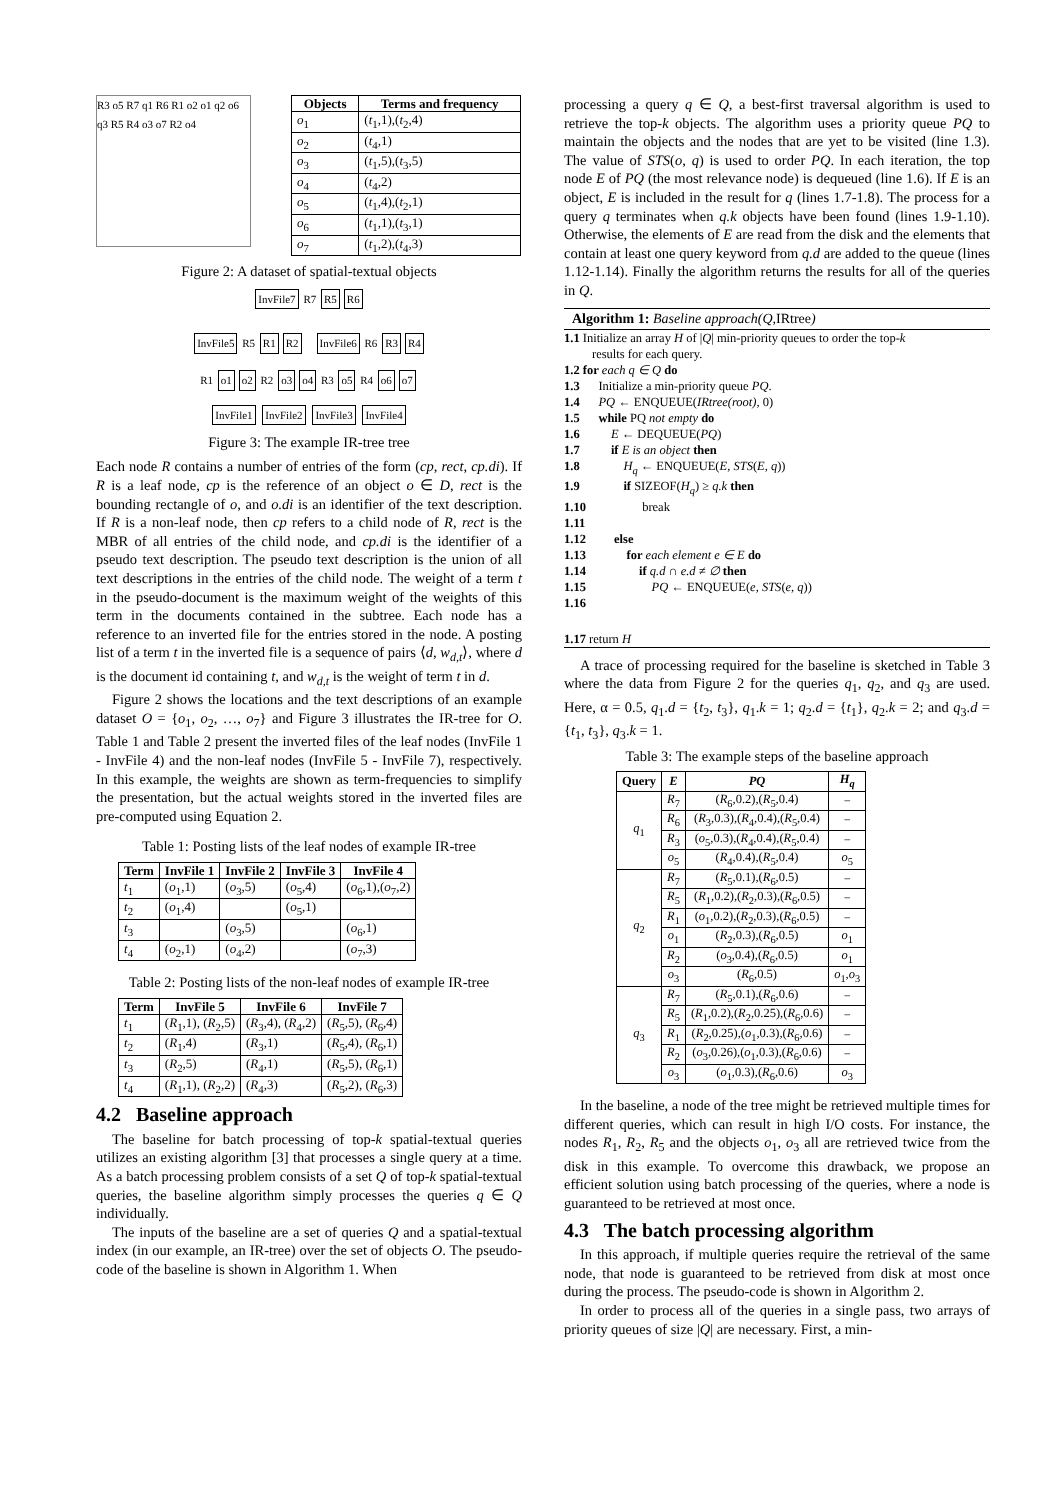R3 o5 R7 q1 R6 R1 o2 o1 q2 o6 q3 R5 R4 o3 o7 R2 o4
| Objects | Terms and frequency |
| --- | --- |
| o<sub>1</sub> | ( t<sub>1</sub>,1),( t<sub>2</sub>,4) |
| o<sub>2</sub> | ( t<sub>4</sub>,1) |
| o<sub>3</sub> | ( t<sub>1</sub>,5),( t<sub>3</sub>,5) |
| o<sub>4</sub> | ( t<sub>4</sub>,2) |
| o<sub>5</sub> | ( t<sub>1</sub>,4),( t<sub>2</sub>,1) |
| o<sub>6</sub> | ( t<sub>1</sub>,1),( t<sub>3</sub>,1) |
| o<sub>7</sub> | ( t<sub>1</sub>,2),( t<sub>4</sub>,3) |
Figure 2: A dataset of spatial-textual objects
InvFile7 R7 R5 R6
InvFile5 R5 R1 R2 InvFile6 R6 R3 R4
R1 o1 o2 R2 o3 o4 R3 o5 R4 o6 o7
InvFile1 InvFile2 InvFile3 InvFile4
Figure 3: The example IR-tree tree
Each node R contains a number of entries of the form (cp, rect, cp.di). If R is a leaf node, cp is the reference of an object o ∈ D, rect is the bounding rectangle of o, and o.di is an identifier of the text description. If R is a non-leaf node, then cp refers to a child node of R, rect is the MBR of all entries of the child node, and cp.di is the identifier of a pseudo text description. The pseudo text description is the union of all text descriptions in the entries of the child node. The weight of a term t in the pseudo-document is the maximum weight of the weights of this term in the documents contained in the subtree. Each node has a reference to an inverted file for the entries stored in the node. A posting list of a term t in the inverted file is a sequence of pairs ⟨d, w<sub>d,t</sub>⟩, where d is the document id containing t, and w<sub>d,t</sub> is the weight of term t in d.
Figure 2 shows the locations and the text descriptions of an example dataset O = {o<sub>1</sub>, o<sub>2</sub>, …, o<sub>7</sub>} and Figure 3 illustrates the IR-tree for O. Table 1 and Table 2 present the inverted files of the leaf nodes (InvFile 1 - InvFile 4) and the non-leaf nodes (InvFile 5 - InvFile 7), respectively. In this example, the weights are shown as term-frequencies to simplify the presentation, but the actual weights stored in the inverted files are pre-computed using Equation 2.
Table 1: Posting lists of the leaf nodes of example IR-tree
| Term | InvFile 1 | InvFile 2 | InvFile 3 | InvFile 4 |
| --- | --- | --- | --- | --- |
| t<sub>1</sub> | ( o<sub>1</sub>,1) | ( o<sub>3</sub>,5) | ( o<sub>5</sub>,4) | ( o<sub>6</sub>,1),( o<sub>7</sub>,2) |
| t<sub>2</sub> | ( o<sub>1</sub>,4) | | ( o<sub>5</sub>,1) | |
| t<sub>3</sub> | | ( o<sub>3</sub>,5) | | ( o<sub>6</sub>,1) |
| t<sub>4</sub> | ( o<sub>2</sub>,1) | ( o<sub>4</sub>,2) | | ( o<sub>7</sub>,3) |
Table 2: Posting lists of the non-leaf nodes of example IR-tree
| Term | InvFile 5 | InvFile 6 | InvFile 7 |
| --- | --- | --- | --- |
| t<sub>1</sub> | ( R<sub>1</sub>,1), ( R<sub>2</sub>,5) | ( R<sub>3</sub>,4), ( R<sub>4</sub>,2) | ( R<sub>5</sub>,5), ( R<sub>6</sub>,4) |
| t<sub>2</sub> | ( R<sub>1</sub>,4) | ( R<sub>3</sub>,1) | ( R<sub>5</sub>,4), ( R<sub>6</sub>,1) |
| t<sub>3</sub> | ( R<sub>2</sub>,5) | ( R<sub>4</sub>,1) | ( R<sub>5</sub>,5), ( R<sub>6</sub>,1) |
| t<sub>4</sub> | ( R<sub>1</sub>,1), ( R<sub>2</sub>,2) | ( R<sub>4</sub>,3) | ( R<sub>5</sub>,2), ( R<sub>6</sub>,3) |
4.2 Baseline approach
The baseline for batch processing of top-k spatial-textual queries utilizes an existing algorithm [3] that processes a single query at a time. As a batch processing problem consists of a set Q of top-k spatial-textual queries, the baseline algorithm simply processes the queries q ∈ Q individually.
The inputs of the baseline are a set of queries Q and a spatial-textual index (in our example, an IR-tree) over the set of objects O. The pseudo-code of the baseline is shown in Algorithm 1. When
processing a query q ∈ Q, a best-first traversal algorithm is used to retrieve the top-k objects. The algorithm uses a priority queue PQ to maintain the objects and the nodes that are yet to be visited (line 1.3). The value of STS(o, q) is used to order PQ. In each iteration, the top node E of PQ (the most relevance node) is dequeued (line 1.6). If E is an object, E is included in the result for q (lines 1.7-1.8). The process for a query q terminates when q.k objects have been found (lines 1.9-1.10). Otherwise, the elements of E are read from the disk and the elements that contain at least one query keyword from q.d are added to the queue (lines 1.12-1.14). Finally the algorithm returns the results for all of the queries in Q.
Algorithm 1: Baseline approach(Q, IRtree)
1.1 Initialize an array H of |Q| min-priority queues to order the top-k
results for each query.
1.2 for each q ∈ Q do
1.3 Initialize a min-priority queue PQ.
1.4 PQ ← ENQUEUE(IRtree(root), 0)
1.5 while PQ not empty do
1.6 E ← DEQUEUE(PQ)
1.7 if E is an object then
1.8 H<sub>q</sub> ← ENQUEUE(E, STS(E, q))
1.9 if SIZEOF(H<sub>q</sub>) ≥ q.k then
1.10 break
1.11
1.12 else
1.13 for each element e ∈ E do
1.14 if q.d ∩ e.d ≠ ∅ then
1.15 PQ ← ENQUEUE(e, STS(e, q))
1.16
1.17 return H
A trace of processing required for the baseline is sketched in Table 3 where the data from Figure 2 for the queries q<sub>1</sub>, q<sub>2</sub>, and q<sub>3</sub> are used. Here, α = 0.5, q<sub>1</sub>.d = {t<sub>2</sub>, t<sub>3</sub>}, q<sub>1</sub>.k = 1; q<sub>2</sub>.d = {t<sub>1</sub>}, q<sub>2</sub>.k = 2; and q<sub>3</sub>.d = {t<sub>1</sub>, t<sub>3</sub>}, q<sub>3</sub>.k = 1.
Table 3: The example steps of the baseline approach
| Query | E | PQ | H<sub>q</sub> |
| --- | --- | --- | --- |
| q<sub>1</sub> | R<sub>7</sub> | ( R<sub>6</sub>,0.2),( R<sub>5</sub>,0.4) | − |
| | R<sub>6</sub> | ( R<sub>3</sub>,0.3),( R<sub>4</sub>,0.4),( R<sub>5</sub>,0.4) | − |
| | R<sub>3</sub> | ( o<sub>5</sub>,0.3),( R<sub>4</sub>,0.4),( R<sub>5</sub>,0.4) | − |
| | o<sub>5</sub> | ( R<sub>4</sub>,0.4),( R<sub>5</sub>,0.4) | o<sub>5</sub> |
| q<sub>2</sub> | R<sub>7</sub> | ( R<sub>5</sub>,0.1),( R<sub>6</sub>,0.5) | − |
| | R<sub>5</sub> | ( R<sub>1</sub>,0.2),( R<sub>2</sub>,0.3),( R<sub>6</sub>,0.5) | − |
| | R<sub>1</sub> | ( o<sub>1</sub>,0.2),( R<sub>2</sub>,0.3),( R<sub>6</sub>,0.5) | − |
| | o<sub>1</sub> | ( R<sub>2</sub>,0.3),( R<sub>6</sub>,0.5) | o<sub>1</sub> |
| | R<sub>2</sub> | ( o<sub>3</sub>,0.4),( R<sub>6</sub>,0.5) | o<sub>1</sub> |
| | o<sub>3</sub> | ( R<sub>6</sub>,0.5) | o<sub>1</sub>, o<sub>3</sub> |
| q<sub>3</sub> | R<sub>7</sub> | ( R<sub>5</sub>,0.1),( R<sub>6</sub>,0.6) | − |
| | R<sub>5</sub> | ( R<sub>1</sub>,0.2),( R<sub>2</sub>,0.25),( R<sub>6</sub>,0.6) | − |
| | R<sub>1</sub> | ( R<sub>2</sub>,0.25),( o<sub>1</sub>,0.3),( R<sub>6</sub>,0.6) | − |
| | R<sub>2</sub> | ( o<sub>3</sub>,0.26),( o<sub>1</sub>,0.3),( R<sub>6</sub>,0.6) | − |
| | o<sub>3</sub> | ( o<sub>1</sub>,0.3),( R<sub>6</sub>,0.6) | o<sub>3</sub> |
In the baseline, a node of the tree might be retrieved multiple times for different queries, which can result in high I/O costs. For instance, the nodes R<sub>1</sub>, R<sub>2</sub>, R<sub>5</sub> and the objects o<sub>1</sub>, o<sub>3</sub> all are retrieved twice from the disk in this example. To overcome this drawback, we propose an efficient solution using batch processing of the queries, where a node is guaranteed to be retrieved at most once.
4.3 The batch processing algorithm
In this approach, if multiple queries require the retrieval of the same node, that node is guaranteed to be retrieved from disk at most once during the process. The pseudo-code is shown in Algorithm 2.
In order to process all of the queries in a single pass, two arrays of priority queues of size |Q| are necessary. First, a min-